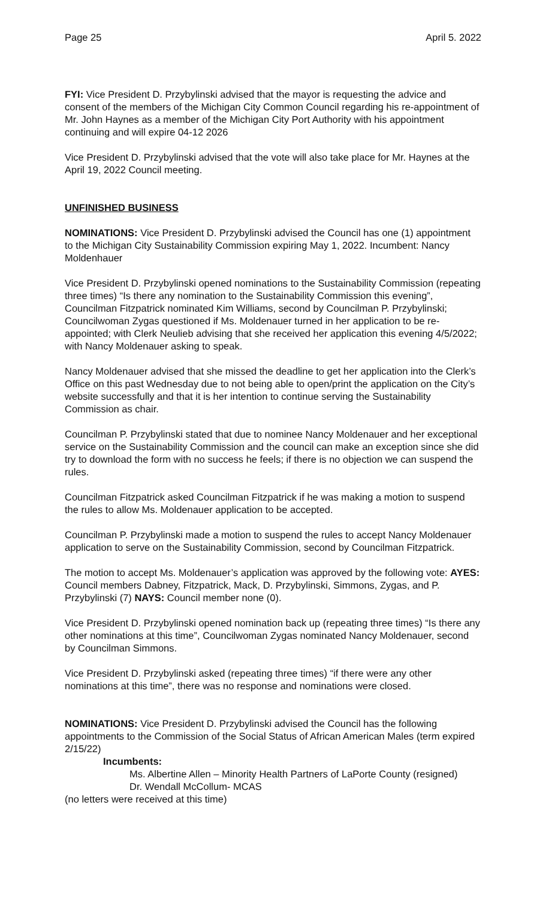Page 25 April 5. 2022
FYI: Vice President D. Przybylinski advised that the mayor is requesting the advice and consent of the members of the Michigan City Common Council regarding his re-appointment of Mr. John Haynes as a member of the Michigan City Port Authority with his appointment continuing and will expire 04-12 2026
Vice President D. Przybylinski advised that the vote will also take place for Mr. Haynes at the April 19, 2022 Council meeting.
UNFINISHED BUSINESS
NOMINATIONS: Vice President D. Przybylinski advised the Council has one (1) appointment to the Michigan City Sustainability Commission expiring May 1, 2022. Incumbent: Nancy Moldenhauer
Vice President D. Przybylinski opened nominations to the Sustainability Commission (repeating three times) “Is there any nomination to the Sustainability Commission this evening”, Councilman Fitzpatrick nominated Kim Williams, second by Councilman P. Przybylinski; Councilwoman Zygas questioned if Ms. Moldenauer turned in her application to be re-appointed; with Clerk Neulieb advising that she received her application this evening 4/5/2022; with Nancy Moldenauer asking to speak.
Nancy Moldenauer advised that she missed the deadline to get her application into the Clerk’s Office on this past Wednesday due to not being able to open/print the application on the City’s website successfully and that it is her intention to continue serving the Sustainability Commission as chair.
Councilman P. Przybylinski stated that due to nominee Nancy Moldenauer and her exceptional service on the Sustainability Commission and the council can make an exception since she did try to download the form with no success he feels; if there is no objection we can suspend the rules.
Councilman Fitzpatrick asked Councilman Fitzpatrick if he was making a motion to suspend the rules to allow Ms. Moldenauer application to be accepted.
Councilman P. Przybylinski made a motion to suspend the rules to accept Nancy Moldenauer application to serve on the Sustainability Commission, second by Councilman Fitzpatrick.
The motion to accept Ms. Moldenauer’s application was approved by the following vote: AYES: Council members Dabney, Fitzpatrick, Mack, D. Przybylinski, Simmons, Zygas, and P. Przybylinski (7) NAYS: Council member none (0).
Vice President D. Przybylinski opened nomination back up (repeating three times) “Is there any other nominations at this time”, Councilwoman Zygas nominated Nancy Moldenauer, second by Councilman Simmons.
Vice President D. Przybylinski asked (repeating three times) “if there were any other nominations at this time”, there was no response and nominations were closed.
NOMINATIONS: Vice President D. Przybylinski advised the Council has the following appointments to the Commission of the Social Status of African American Males (term expired 2/15/22)
Incumbents:
Ms. Albertine Allen – Minority Health Partners of LaPorte County (resigned)
Dr. Wendall McCollum- MCAS
(no letters were received at this time)